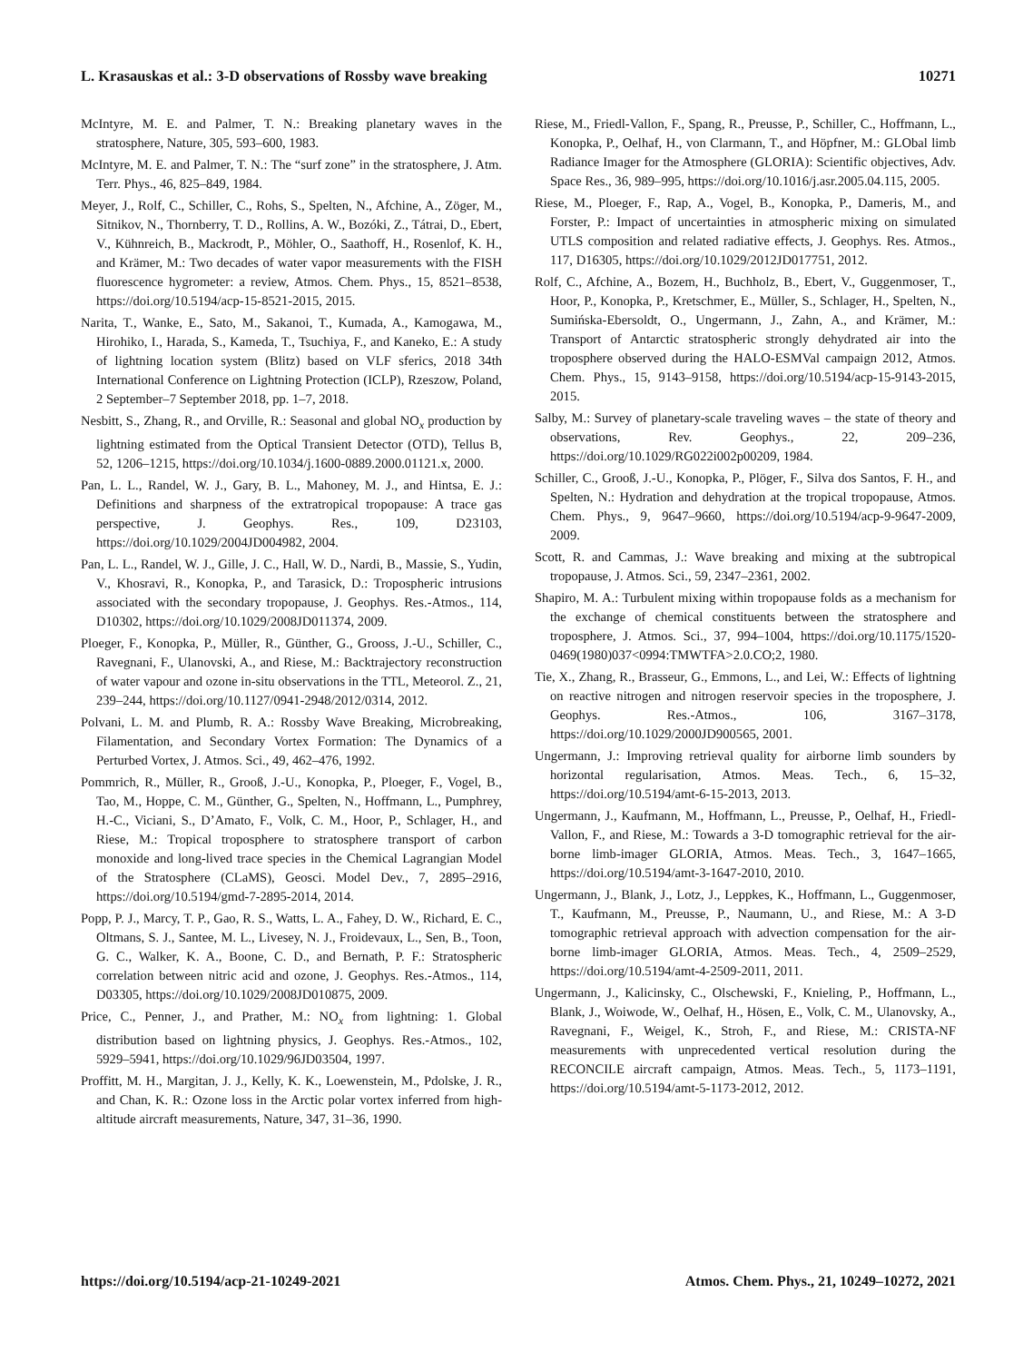L. Krasauskas et al.: 3-D observations of Rossby wave breaking 10271
McIntyre, M. E. and Palmer, T. N.: Breaking planetary waves in the stratosphere, Nature, 305, 593–600, 1983.
McIntyre, M. E. and Palmer, T. N.: The “surf zone” in the stratosphere, J. Atm. Terr. Phys., 46, 825–849, 1984.
Meyer, J., Rolf, C., Schiller, C., Rohs, S., Spelten, N., Afchine, A., Zöger, M., Sitnikov, N., Thornberry, T. D., Rollins, A. W., Bozóki, Z., Tátrai, D., Ebert, V., Kühnreich, B., Mackrodt, P., Möhler, O., Saathoff, H., Rosenlof, K. H., and Krämer, M.: Two decades of water vapor measurements with the FISH fluorescence hygrometer: a review, Atmos. Chem. Phys., 15, 8521–8538, https://doi.org/10.5194/acp-15-8521-2015, 2015.
Narita, T., Wanke, E., Sato, M., Sakanoi, T., Kumada, A., Kamogawa, M., Hirohiko, I., Harada, S., Kameda, T., Tsuchiya, F., and Kaneko, E.: A study of lightning location system (Blitz) based on VLF sferics, 2018 34th International Conference on Lightning Protection (ICLP), Rzeszow, Poland, 2 September–7 September 2018, pp. 1–7, 2018.
Nesbitt, S., Zhang, R., and Orville, R.: Seasonal and global NO<sub>x</sub> production by lightning estimated from the Optical Transient Detector (OTD), Tellus B, 52, 1206–1215, https://doi.org/10.1034/j.1600-0889.2000.01121.x, 2000.
Pan, L. L., Randel, W. J., Gary, B. L., Mahoney, M. J., and Hintsa, E. J.: Definitions and sharpness of the extratropical tropopause: A trace gas perspective, J. Geophys. Res., 109, D23103, https://doi.org/10.1029/2004JD004982, 2004.
Pan, L. L., Randel, W. J., Gille, J. C., Hall, W. D., Nardi, B., Massie, S., Yudin, V., Khosravi, R., Konopka, P., and Tarasick, D.: Tropospheric intrusions associated with the secondary tropopause, J. Geophys. Res.-Atmos., 114, D10302, https://doi.org/10.1029/2008JD011374, 2009.
Ploeger, F., Konopka, P., Müller, R., Günther, G., Grooss, J.-U., Schiller, C., Ravegnani, F., Ulanovski, A., and Riese, M.: Backtrajectory reconstruction of water vapour and ozone in-situ observations in the TTL, Meteorol. Z., 21, 239–244, https://doi.org/10.1127/0941-2948/2012/0314, 2012.
Polvani, L. M. and Plumb, R. A.: Rossby Wave Breaking, Microbreaking, Filamentation, and Secondary Vortex Formation: The Dynamics of a Perturbed Vortex, J. Atmos. Sci., 49, 462–476, 1992.
Pommrich, R., Müller, R., Grooß, J.-U., Konopka, P., Ploeger, F., Vogel, B., Tao, M., Hoppe, C. M., Günther, G., Spelten, N., Hoffmann, L., Pumphrey, H.-C., Viciani, S., D’Amato, F., Volk, C. M., Hoor, P., Schlager, H., and Riese, M.: Tropical troposphere to stratosphere transport of carbon monoxide and long-lived trace species in the Chemical Lagrangian Model of the Stratosphere (CLaMS), Geosci. Model Dev., 7, 2895–2916, https://doi.org/10.5194/gmd-7-2895-2014, 2014.
Popp, P. J., Marcy, T. P., Gao, R. S., Watts, L. A., Fahey, D. W., Richard, E. C., Oltmans, S. J., Santee, M. L., Livesey, N. J., Froidevaux, L., Sen, B., Toon, G. C., Walker, K. A., Boone, C. D., and Bernath, P. F.: Stratospheric correlation between nitric acid and ozone, J. Geophys. Res.-Atmos., 114, D03305, https://doi.org/10.1029/2008JD010875, 2009.
Price, C., Penner, J., and Prather, M.: NO<sub>x</sub> from lightning: 1. Global distribution based on lightning physics, J. Geophys. Res.-Atmos., 102, 5929–5941, https://doi.org/10.1029/96JD03504, 1997.
Proffitt, M. H., Margitan, J. J., Kelly, K. K., Loewenstein, M., Pdolske, J. R., and Chan, K. R.: Ozone loss in the Arctic polar vortex inferred from high-altitude aircraft measurements, Nature, 347, 31–36, 1990.
Riese, M., Friedl-Vallon, F., Spang, R., Preusse, P., Schiller, C., Hoffmann, L., Konopka, P., Oelhaf, H., von Clarmann, T., and Höpfner, M.: GLObal limb Radiance Imager for the Atmosphere (GLORIA): Scientific objectives, Adv. Space Res., 36, 989–995, https://doi.org/10.1016/j.asr.2005.04.115, 2005.
Riese, M., Ploeger, F., Rap, A., Vogel, B., Konopka, P., Dameris, M., and Forster, P.: Impact of uncertainties in atmospheric mixing on simulated UTLS composition and related radiative effects, J. Geophys. Res. Atmos., 117, D16305, https://doi.org/10.1029/2012JD017751, 2012.
Rolf, C., Afchine, A., Bozem, H., Buchholz, B., Ebert, V., Guggenmoser, T., Hoor, P., Konopka, P., Kretschmer, E., Müller, S., Schlager, H., Spelten, N., Sumińska-Ebersoldt, O., Ungermann, J., Zahn, A., and Krämer, M.: Transport of Antarctic stratospheric strongly dehydrated air into the troposphere observed during the HALO-ESMVal campaign 2012, Atmos. Chem. Phys., 15, 9143–9158, https://doi.org/10.5194/acp-15-9143-2015, 2015.
Salby, M.: Survey of planetary-scale traveling waves – the state of theory and observations, Rev. Geophys., 22, 209–236, https://doi.org/10.1029/RG022i002p00209, 1984.
Schiller, C., Grooß, J.-U., Konopka, P., Plöger, F., Silva dos Santos, F. H., and Spelten, N.: Hydration and dehydration at the tropical tropopause, Atmos. Chem. Phys., 9, 9647–9660, https://doi.org/10.5194/acp-9-9647-2009, 2009.
Scott, R. and Cammas, J.: Wave breaking and mixing at the subtropical tropopause, J. Atmos. Sci., 59, 2347–2361, 2002.
Shapiro, M. A.: Turbulent mixing within tropopause folds as a mechanism for the exchange of chemical constituents between the stratosphere and troposphere, J. Atmos. Sci., 37, 994–1004, https://doi.org/10.1175/1520-0469(1980)037<0994:TMWTFA>2.0.CO;2, 1980.
Tie, X., Zhang, R., Brasseur, G., Emmons, L., and Lei, W.: Effects of lightning on reactive nitrogen and nitrogen reservoir species in the troposphere, J. Geophys. Res.-Atmos., 106, 3167–3178, https://doi.org/10.1029/2000JD900565, 2001.
Ungermann, J.: Improving retrieval quality for airborne limb sounders by horizontal regularisation, Atmos. Meas. Tech., 6, 15–32, https://doi.org/10.5194/amt-6-15-2013, 2013.
Ungermann, J., Kaufmann, M., Hoffmann, L., Preusse, P., Oelhaf, H., Friedl-Vallon, F., and Riese, M.: Towards a 3-D tomographic retrieval for the air-borne limb-imager GLORIA, Atmos. Meas. Tech., 3, 1647–1665, https://doi.org/10.5194/amt-3-1647-2010, 2010.
Ungermann, J., Blank, J., Lotz, J., Leppkes, K., Hoffmann, L., Guggenmoser, T., Kaufmann, M., Preusse, P., Naumann, U., and Riese, M.: A 3-D tomographic retrieval approach with advection compensation for the air-borne limb-imager GLORIA, Atmos. Meas. Tech., 4, 2509–2529, https://doi.org/10.5194/amt-4-2509-2011, 2011.
Ungermann, J., Kalicinsky, C., Olschewski, F., Knieling, P., Hoffmann, L., Blank, J., Woiwode, W., Oelhaf, H., Hösen, E., Volk, C. M., Ulanovsky, A., Ravegnani, F., Weigel, K., Stroh, F., and Riese, M.: CRISTA-NF measurements with unprecedented vertical resolution during the RECONCILE aircraft campaign, Atmos. Meas. Tech., 5, 1173–1191, https://doi.org/10.5194/amt-5-1173-2012, 2012.
https://doi.org/10.5194/acp-21-10249-2021 Atmos. Chem. Phys., 21, 10249–10272, 2021